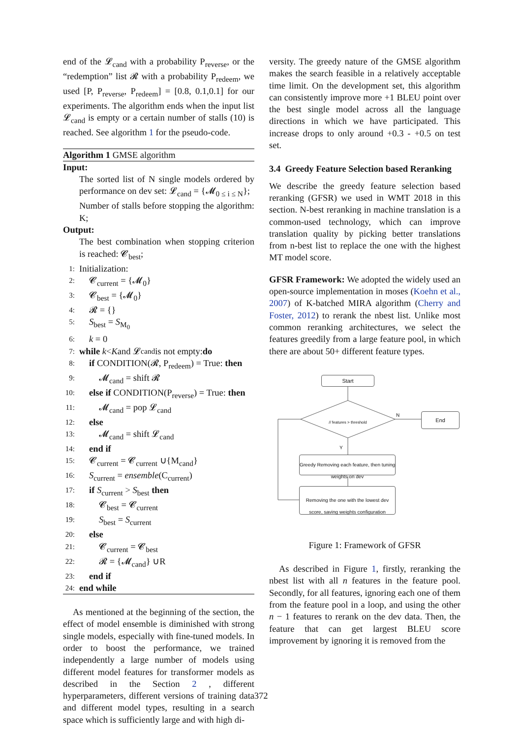end of the 𝓛<sub>cand</sub> with a probability P<sub>reverse</sub>, or the “redemption” list 𝓡 with a probability P<sub>redeem</sub>, we used [P, P<sub>reverse</sub>, P<sub>redeem</sub>] = [0.8, 0.1,0.1] for our experiments. The algorithm ends when the input list 𝓛<sub>cand</sub> is empty or a certain number of stalls (10) is reached. See algorithm 1 for the pseudo-code.
Algorithm 1 GMSE algorithm
Input:
The sorted list of N single models ordered by performance on dev set: 𝓛<sub>cand</sub> = {𝓜<sub>0 ≤ i ≤ N</sub>};
Number of stalls before stopping the algorithm: K;
Output:
The best combination when stopping criterion is reached: 𝓒<sub>best</sub>;
1: Initialization:
2: 𝓒<sub>current</sub> = {𝓜<sub>0</sub>}
3: 𝓒<sub>best</sub> = {𝓜<sub>0</sub>}
4: 𝓡 = {}
5: S<sub>best</sub> = S<sub>M<sub>0</sub></sub>
6: k = 0
7: while k < K and 𝓛<sub>cand</sub> is not empty: do
8: if CONDITION(𝓡, P<sub>redeem</sub>) = True: then
9: 𝓜<sub>cand</sub> = shift 𝓡
10: else if CONDITION(P<sub>reverse</sub>) = True: then
11: 𝓜<sub>cand</sub> = pop 𝓛<sub>cand</sub>
12: else
13: 𝓜<sub>cand</sub> = shift 𝓛<sub>cand</sub>
14: end if
15: 𝓒<sub>current</sub> = 𝓒<sub>current</sub> ∪{M<sub>cand</sub>}
16: S<sub>current</sub> = ensemble(C<sub>current</sub>)
17: if S<sub>current</sub> > S<sub>best</sub> then
18: 𝓒<sub>best</sub> = 𝓒<sub>current</sub>
19: S<sub>best</sub> = S<sub>current</sub>
20: else
21: 𝓒<sub>current</sub> = 𝓒<sub>best</sub>
22: 𝓡 = {𝓜<sub>cand</sub>} ∪R
23: end if
24: end while
As mentioned at the beginning of the section, the effect of model ensemble is diminished with strong single models, especially with fine-tuned models. In order to boost the performance, we trained independently a large number of models using different model features for transformer models as described in the Section 2 , different hyperparameters, different versions of training data and different model types, resulting in a search space which is sufficiently large and with high di-
versity. The greedy nature of the GMSE algorithm makes the search feasible in a relatively acceptable time limit. On the development set, this algorithm can consistently improve more +1 BLEU point over the best single model across all the language directions in which we have participated. This increase drops to only around +0.3 - +0.5 on test set.
3.4 Greedy Feature Selection based Reranking
We describe the greedy feature selection based reranking (GFSR) we used in WMT 2018 in this section. N-best reranking in machine translation is a common-used technology, which can improve translation quality by picking better translations from n-best list to replace the one with the highest MT model score.
GFSR Framework: We adopted the widely used an open-source implementation in moses (Koehn et al., 2007) of K-batched MIRA algorithm (Cherry and Foster, 2012) to rerank the nbest list. Unlike most common reranking architectures, we select the features greedily from a large feature pool, in which there are about 50+ different feature types.
Start
// features > threshold
N
Y
End
Greedy Removing each feature, then tuning weights on dev
Removing the one with the lowest dev score, saving weights configuration
Figure 1: Framework of GFSR
As described in Figure 1, firstly, reranking the nbest list with all n features in the feature pool. Secondly, for all features, ignoring each one of them from the feature pool in a loop, and using the other n − 1 features to rerank on the dev data. Then, the feature that can get largest BLEU score improvement by ignoring it is removed from the
372